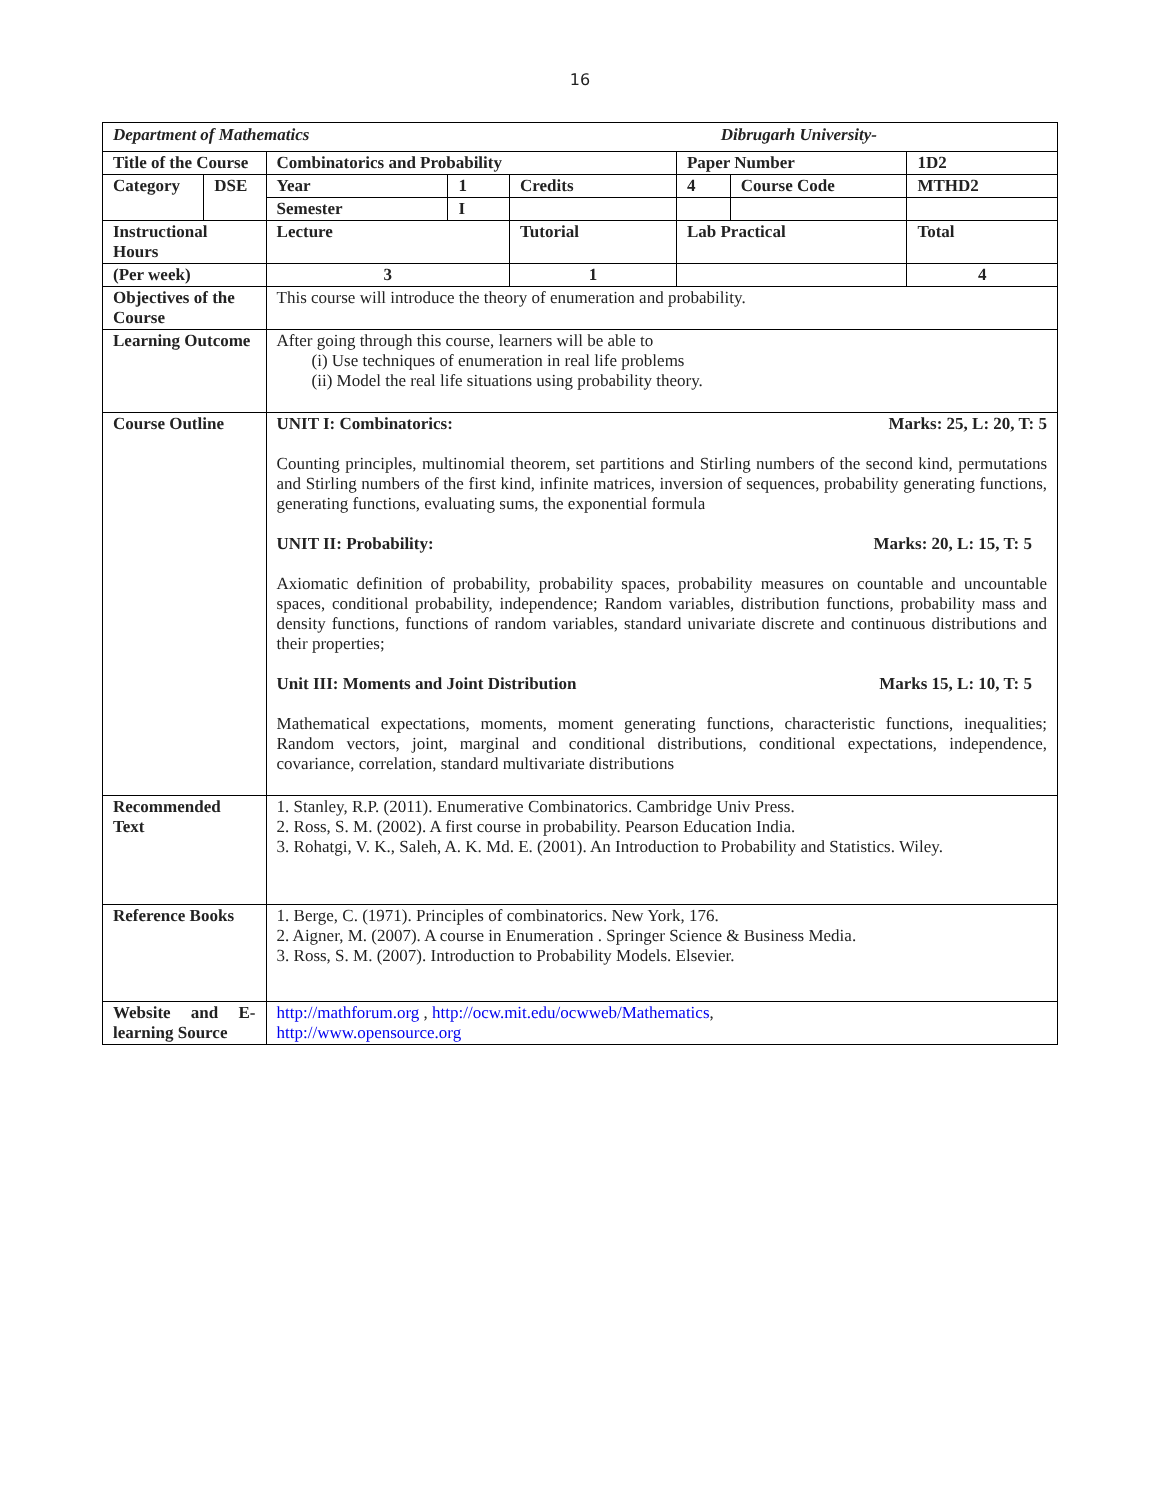16
| Department of Mathematics Dibrugarh University- | | | | | | | |
| Title of the Course | | Combinatorics and Probability | | | Paper Number | | 1D2 |
| Category | DSE | Year | 1 | Credits | 4 | Course Code | MTHD2 |
| | | Semester | I | | | | |
| Instructional Hours | | Lecture | | Tutorial | Lab Practical | | Total |
| (Per week) | | 3 | | 1 | | | 4 |
| Objectives of the Course | | This course will introduce the theory of enumeration and probability. | | | | | |
| Learning Outcome | | After going through this course, learners will be able to (i) Use techniques of enumeration in real life problems (ii) Model the real life situations using probability theory. | | | | | |
| Course Outline | | UNIT I: Combinatorics: Marks: 25, L: 20, T: 5 Counting principles, multinomial theorem, set partitions and Stirling numbers of the second kind, permutations and Stirling numbers of the first kind, infinite matrices, inversion of sequences, probability generating functions, generating functions, evaluating sums, the exponential formula UNIT II: Probability: Marks: 20, L: 15, T: 5 Axiomatic definition of probability, probability spaces, probability measures on countable and uncountable spaces, conditional probability, independence; Random variables, distribution functions, probability mass and density functions, functions of random variables, standard univariate discrete and continuous distributions and their properties; Unit III: Moments and Joint Distribution Marks 15, L: 10, T: 5 Mathematical expectations, moments, moment generating functions, characteristic functions, inequalities; Random vectors, joint, marginal and conditional distributions, conditional expectations, independence, covariance, correlation, standard multivariate distributions | | | | | |
| Recommended Text | | 1. Stanley, R.P. (2011). Enumerative Combinatorics. Cambridge Univ Press. 2. Ross, S. M. (2002). A first course in probability. Pearson Education India. 3. Rohatgi, V. K., Saleh, A. K. Md. E. (2001). An Introduction to Probability and Statistics. Wiley. | | | | | |
| Reference Books | | 1. Berge, C. (1971). Principles of combinatorics. New York, 176. 2. Aigner, M. (2007). A course in Enumeration . Springer Science & Business Media. 3. Ross, S. M. (2007). Introduction to Probability Models. Elsevier. | | | | | |
| Website and E-learning Source | | http://mathforum.org , http://ocw.mit.edu/ocwweb/Mathematics , http://www.opensource.org | | | | | |